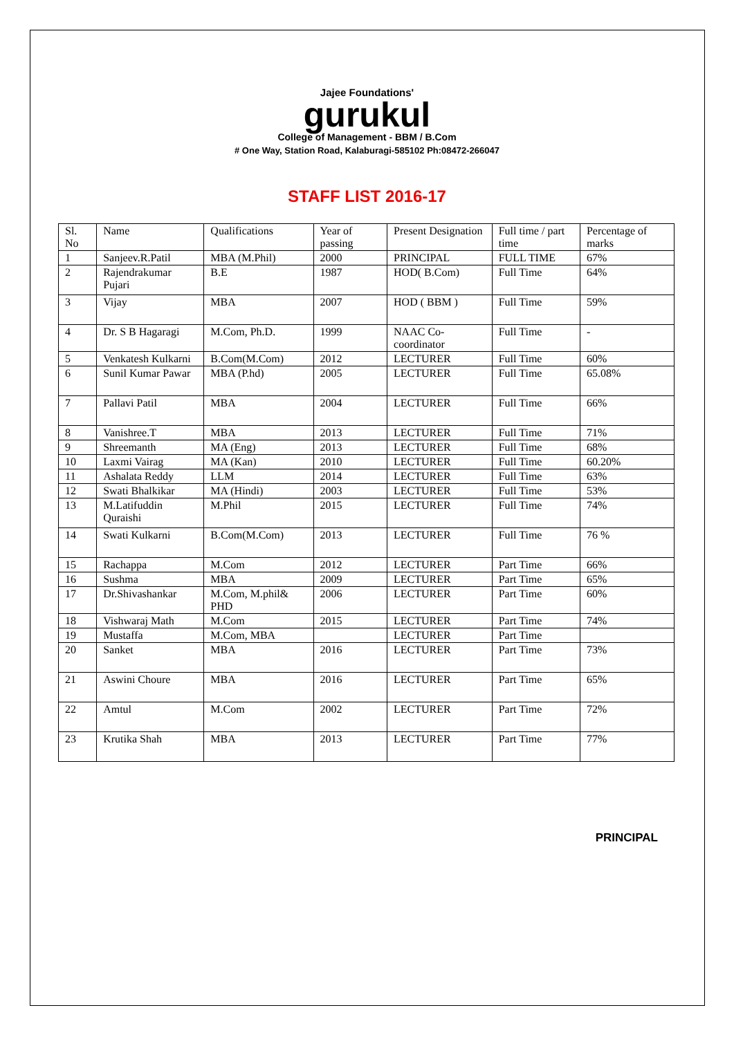Jajee Foundations'
gurukul
College of Management - BBM / B.Com
# One Way, Station Road, Kalaburagi-585102 Ph:08472-266047
STAFF LIST 2016-17
| Sl. No | Name | Qualifications | Year of passing | Present Designation | Full time / part time | Percentage of marks |
| --- | --- | --- | --- | --- | --- | --- |
| 1 | Sanjeev.R.Patil | MBA (M.Phil) | 2000 | PRINCIPAL | FULL TIME | 67% |
| 2 | Rajendrakumar Pujari | B.E | 1987 | HOD( B.Com) | Full Time | 64% |
| 3 | Vijay | MBA | 2007 | HOD ( BBM ) | Full Time | 59% |
| 4 | Dr. S B Hagaragi | M.Com, Ph.D. | 1999 | NAAC Co-coordinator | Full Time | - |
| 5 | Venkatesh Kulkarni | B.Com(M.Com) | 2012 | LECTURER | Full Time | 60% |
| 6 | Sunil Kumar Pawar | MBA (P.hd) | 2005 | LECTURER | Full Time | 65.08% |
| 7 | Pallavi Patil | MBA | 2004 | LECTURER | Full Time | 66% |
| 8 | Vanishree.T | MBA | 2013 | LECTURER | Full Time | 71% |
| 9 | Shreemanth | MA (Eng) | 2013 | LECTURER | Full Time | 68% |
| 10 | Laxmi Vairag | MA (Kan) | 2010 | LECTURER | Full Time | 60.20% |
| 11 | Ashalata Reddy | LLM | 2014 | LECTURER | Full Time | 63% |
| 12 | Swati Bhalkikar | MA (Hindi) | 2003 | LECTURER | Full Time | 53% |
| 13 | M.Latifuddin Quraishi | M.Phil | 2015 | LECTURER | Full Time | 74% |
| 14 | Swati Kulkarni | B.Com(M.Com) | 2013 | LECTURER | Full Time | 76 % |
| 15 | Rachappa | M.Com | 2012 | LECTURER | Part Time | 66% |
| 16 | Sushma | MBA | 2009 | LECTURER | Part Time | 65% |
| 17 | Dr.Shivashankar | M.Com, M.phil& PHD | 2006 | LECTURER | Part Time | 60% |
| 18 | Vishwaraj Math | M.Com | 2015 | LECTURER | Part Time | 74% |
| 19 | Mustaffa | M.Com, MBA | | LECTURER | Part Time | |
| 20 | Sanket | MBA | 2016 | LECTURER | Part Time | 73% |
| 21 | Aswini Choure | MBA | 2016 | LECTURER | Part Time | 65% |
| 22 | Amtul | M.Com | 2002 | LECTURER | Part Time | 72% |
| 23 | Krutika Shah | MBA | 2013 | LECTURER | Part Time | 77% |
PRINCIPAL